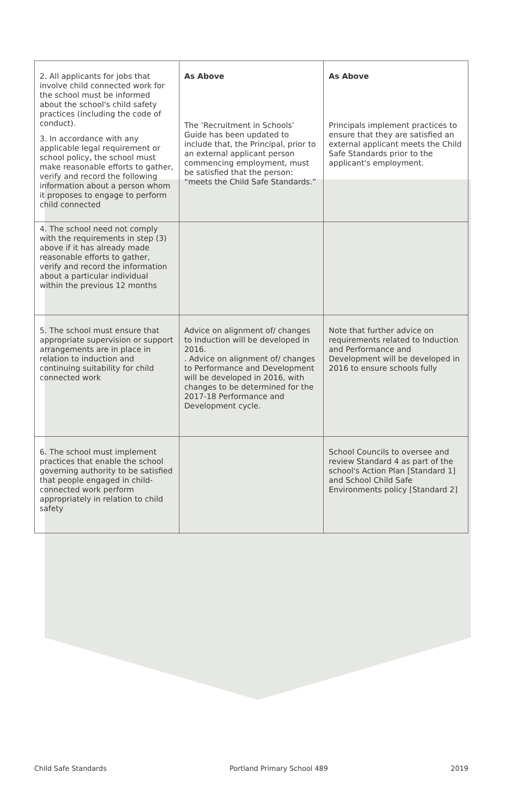| 2. All applicants for jobs that involve child connected work for the school must be informed about the school's child safety practices (including the code of conduct). 3. In accordance with any applicable legal requirement or school policy, the school must make reasonable efforts to gather, verify and record the following information about a person whom it proposes to engage to perform child connected | As Above The ‘Recruitment in Schools’ Guide has been updated to include that, the Principal, prior to an external applicant person commencing employment, must be satisfied that the person: “meets the Child Safe Standards.” | As Above Principals implement practices to ensure that they are satisfied an external applicant meets the Child Safe Standards prior to the applicant's employment. |
| 4. The school need not comply with the requirements in step (3) above if it has already made reasonable efforts to gather, verify and record the information about a particular individual within the previous 12 months | | |
| 5. The school must ensure that appropriate supervision or support arrangements are in place in relation to induction and continuing suitability for child connected work | Advice on alignment of/ changes to Induction will be developed in 2016. . Advice on alignment of/ changes to Performance and Development will be developed in 2016, with changes to be determined for the 2017-18 Performance and Development cycle. | Note that further advice on requirements related to Induction and Performance and Development will be developed in 2016 to ensure schools fully |
| 6. The school must implement practices that enable the school governing authority to be satisfied that people engaged in child-connected work perform appropriately in relation to child safety | | School Councils to oversee and review Standard 4 as part of the school's Action Plan [Standard 1] and School Child Safe Environments policy [Standard 2] |
Child Safe Standards Portland Primary School 489 2019